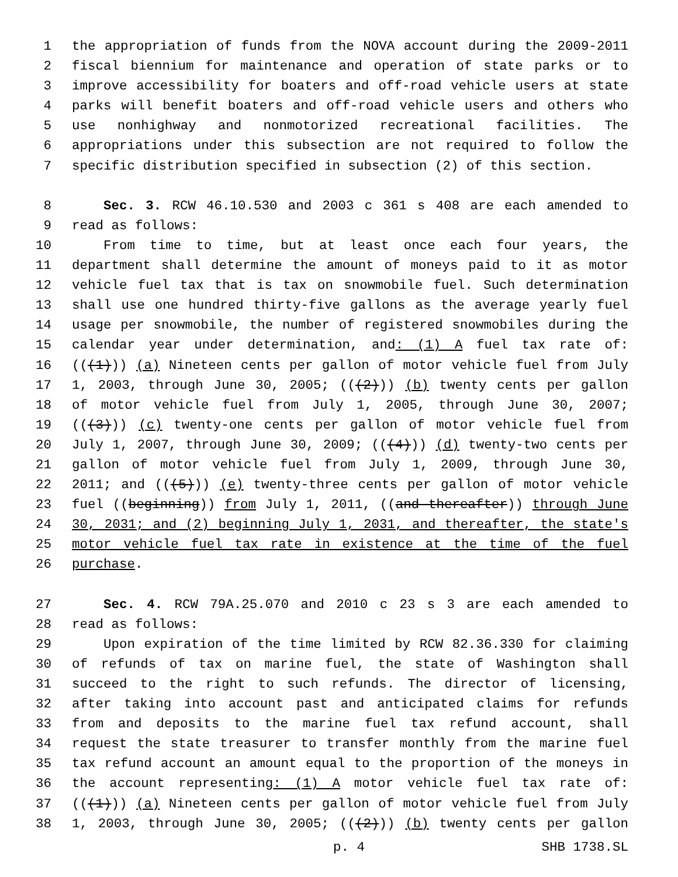1 the appropriation of funds from the NOVA account during the 2009-2011
2 fiscal biennium for maintenance and operation of state parks or to
3 improve accessibility for boaters and off-road vehicle users at state
4 parks will benefit boaters and off-road vehicle users and others who
5 use nonhighway and nonmotorized recreational facilities. The
6 appropriations under this subsection are not required to follow the
7 specific distribution specified in subsection (2) of this section.
8 Sec. 3. RCW 46.10.530 and 2003 c 361 s 408 are each amended to
9 read as follows:
10 From time to time, but at least once each four years, the
11 department shall determine the amount of moneys paid to it as motor
12 vehicle fuel tax that is tax on snowmobile fuel. Such determination
13 shall use one hundred thirty-five gallons as the average yearly fuel
14 usage per snowmobile, the number of registered snowmobiles during the
15 calendar year under determination, and: (1) A fuel tax rate of:
16 (((1))) (a) Nineteen cents per gallon of motor vehicle fuel from July
17 1, 2003, through June 30, 2005; (((2))) (b) twenty cents per gallon
18 of motor vehicle fuel from July 1, 2005, through June 30, 2007;
19 (((3))) (c) twenty-one cents per gallon of motor vehicle fuel from
20 July 1, 2007, through June 30, 2009; (((4))) (d) twenty-two cents per
21 gallon of motor vehicle fuel from July 1, 2009, through June 30,
22 2011; and (((5))) (e) twenty-three cents per gallon of motor vehicle
23 fuel ((beginning)) from July 1, 2011, ((and thereafter)) through June
24 30, 2031; and (2) beginning July 1, 2031, and thereafter, the state's
25 motor vehicle fuel tax rate in existence at the time of the fuel
26 purchase.
27 Sec. 4. RCW 79A.25.070 and 2010 c 23 s 3 are each amended to
28 read as follows:
29 Upon expiration of the time limited by RCW 82.36.330 for claiming
30 of refunds of tax on marine fuel, the state of Washington shall
31 succeed to the right to such refunds. The director of licensing,
32 after taking into account past and anticipated claims for refunds
33 from and deposits to the marine fuel tax refund account, shall
34 request the state treasurer to transfer monthly from the marine fuel
35 tax refund account an amount equal to the proportion of the moneys in
36 the account representing: (1) A motor vehicle fuel tax rate of:
37 (((1))) (a) Nineteen cents per gallon of motor vehicle fuel from July
38 1, 2003, through June 30, 2005; (((2))) (b) twenty cents per gallon
p. 4 SHB 1738.SL